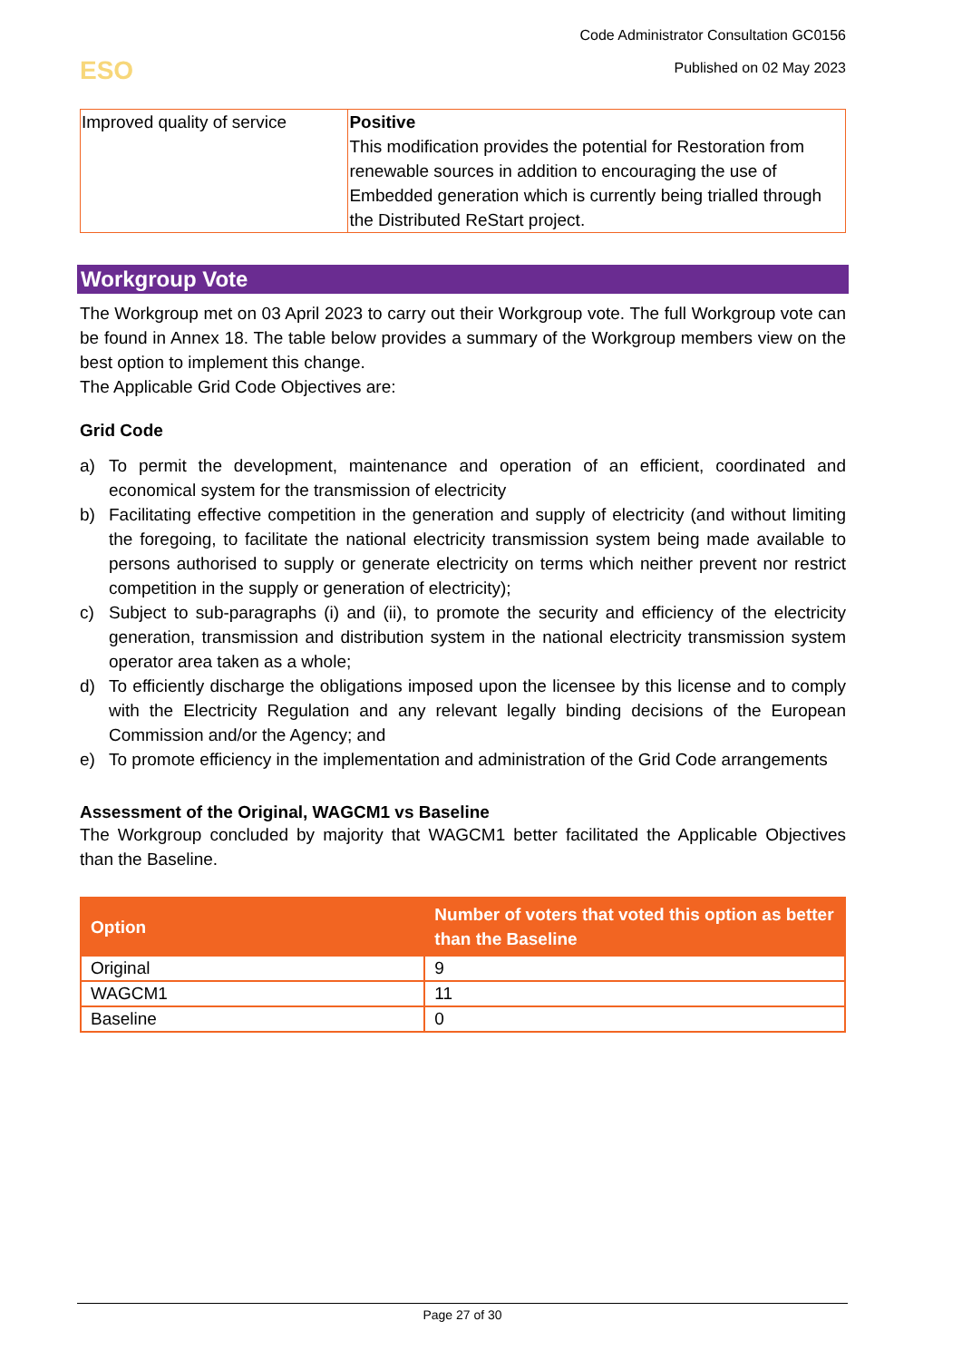Code Administrator Consultation GC0156
Published on 02 May 2023
ESO
| Improved quality of service | Positive This modification provides the potential for Restoration from renewable sources in addition to encouraging the use of Embedded generation which is currently being trialled through the Distributed ReStart project. |
Workgroup Vote
The Workgroup met on 03 April 2023 to carry out their Workgroup vote. The full Workgroup vote can be found in Annex 18. The table below provides a summary of the Workgroup members view on the best option to implement this change.
The Applicable Grid Code Objectives are:
Grid Code
a) To permit the development, maintenance and operation of an efficient, coordinated and economical system for the transmission of electricity
b) Facilitating effective competition in the generation and supply of electricity (and without limiting the foregoing, to facilitate the national electricity transmission system being made available to persons authorised to supply or generate electricity on terms which neither prevent nor restrict competition in the supply or generation of electricity);
c) Subject to sub-paragraphs (i) and (ii), to promote the security and efficiency of the electricity generation, transmission and distribution system in the national electricity transmission system operator area taken as a whole;
d) To efficiently discharge the obligations imposed upon the licensee by this license and to comply with the Electricity Regulation and any relevant legally binding decisions of the European Commission and/or the Agency; and
e) To promote efficiency in the implementation and administration of the Grid Code arrangements
Assessment of the Original, WAGCM1 vs Baseline
The Workgroup concluded by majority that WAGCM1 better facilitated the Applicable Objectives than the Baseline.
| Option | Number of voters that voted this option as better than the Baseline |
| --- | --- |
| Original | 9 |
| WAGCM1 | 11 |
| Baseline | 0 |
Page 27 of 30